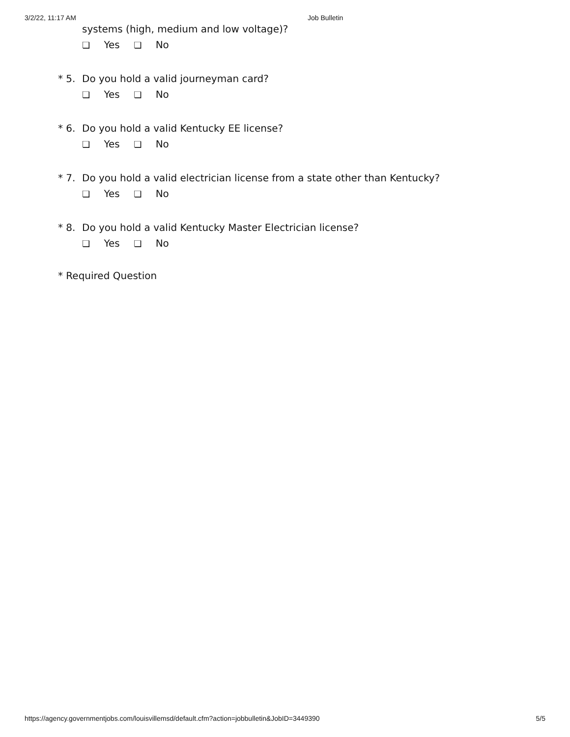3/2/22, 11:17 AM Job Bulletin
systems (high, medium and low voltage)?
❏ Yes ❏ No
* 5. Do you hold a valid journeyman card?
❏ Yes ❏ No
* 6. Do you hold a valid Kentucky EE license?
❏ Yes ❏ No
* 7. Do you hold a valid electrician license from a state other than Kentucky?
❏ Yes ❏ No
* 8. Do you hold a valid Kentucky Master Electrician license?
❏ Yes ❏ No
* Required Question
https://agency.governmentjobs.com/louisvillemsd/default.cfm?action=jobbulletin&JobID=3449390
5/5